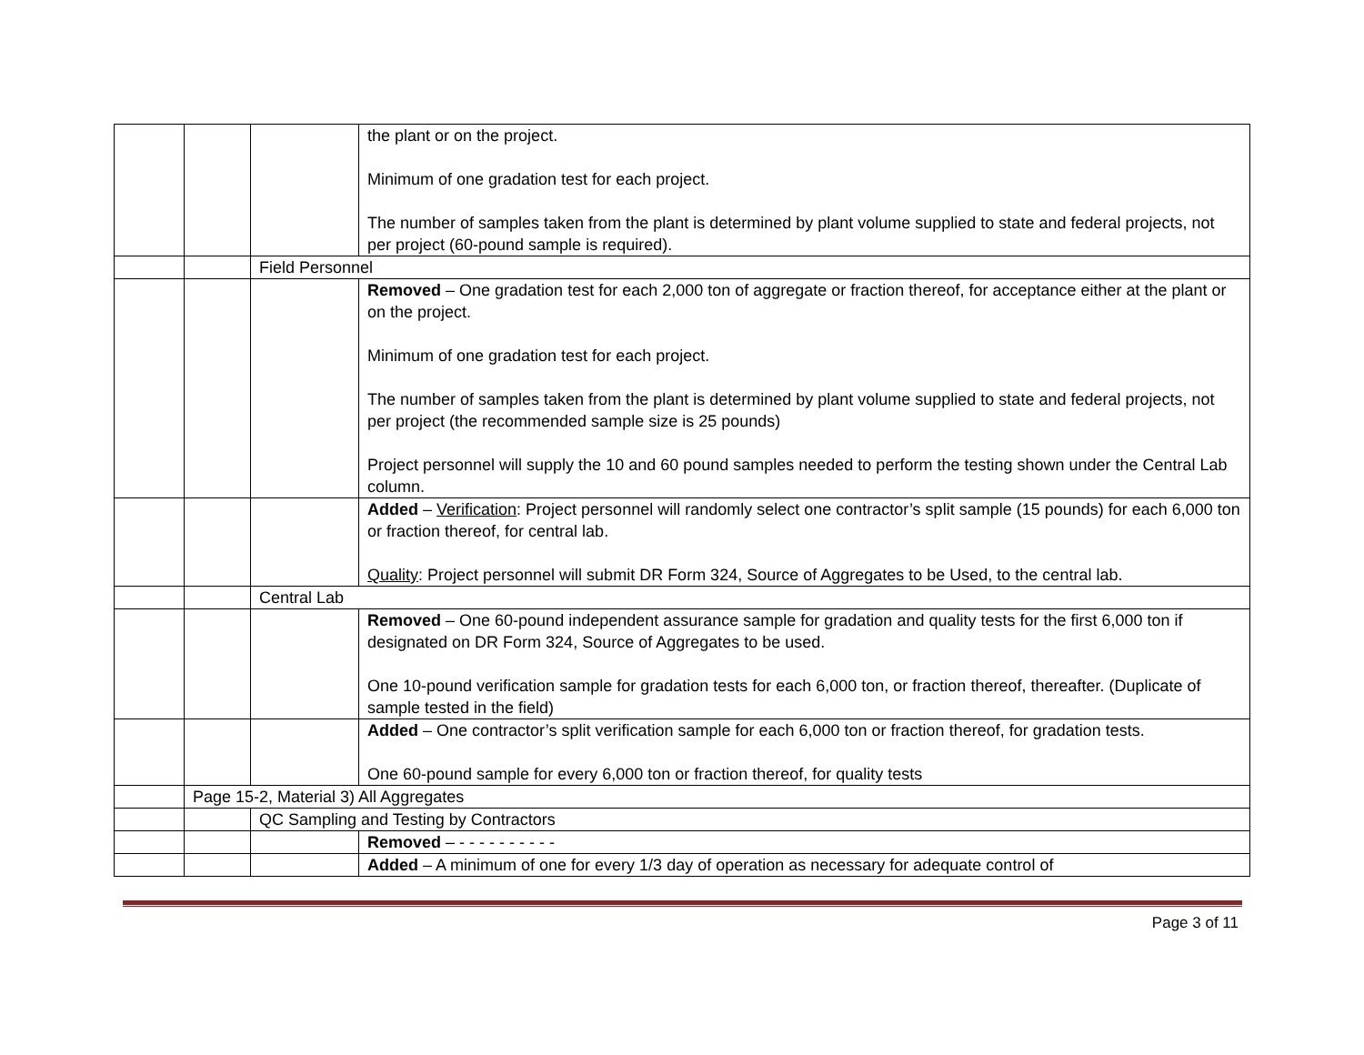| | | | the plant or on the project. Minimum of one gradation test for each project. The number of samples taken from the plant is determined by plant volume supplied to state and federal projects, not per project (60-pound sample is required). |
| | | Field Personnel | |
| | | | Removed – One gradation test for each 2,000 ton of aggregate or fraction thereof, for acceptance either at the plant or on the project. Minimum of one gradation test for each project. The number of samples taken from the plant is determined by plant volume supplied to state and federal projects, not per project (the recommended sample size is 25 pounds) Project personnel will supply the 10 and 60 pound samples needed to perform the testing shown under the Central Lab column. |
| | | | Added – Verification : Project personnel will randomly select one contractor’s split sample (15 pounds) for each 6,000 ton or fraction thereof, for central lab. Quality : Project personnel will submit DR Form 324, Source of Aggregates to be Used, to the central lab. |
| | | Central Lab | |
| | | | Removed – One 60-pound independent assurance sample for gradation and quality tests for the first 6,000 ton if designated on DR Form 324, Source of Aggregates to be used. One 10-pound verification sample for gradation tests for each 6,000 ton, or fraction thereof, thereafter. (Duplicate of sample tested in the field) |
| | | | Added – One contractor’s split verification sample for each 6,000 ton or fraction thereof, for gradation tests. One 60-pound sample for every 6,000 ton or fraction thereof, for quality tests |
| | Page 15-2, Material 3) All Aggregates | | |
| | | QC Sampling and Testing by Contractors | |
| | | | Removed – - - - - - - - - - - |
| | | | Added – A minimum of one for every 1/3 day of operation as necessary for adequate control of |
Page 3 of 11